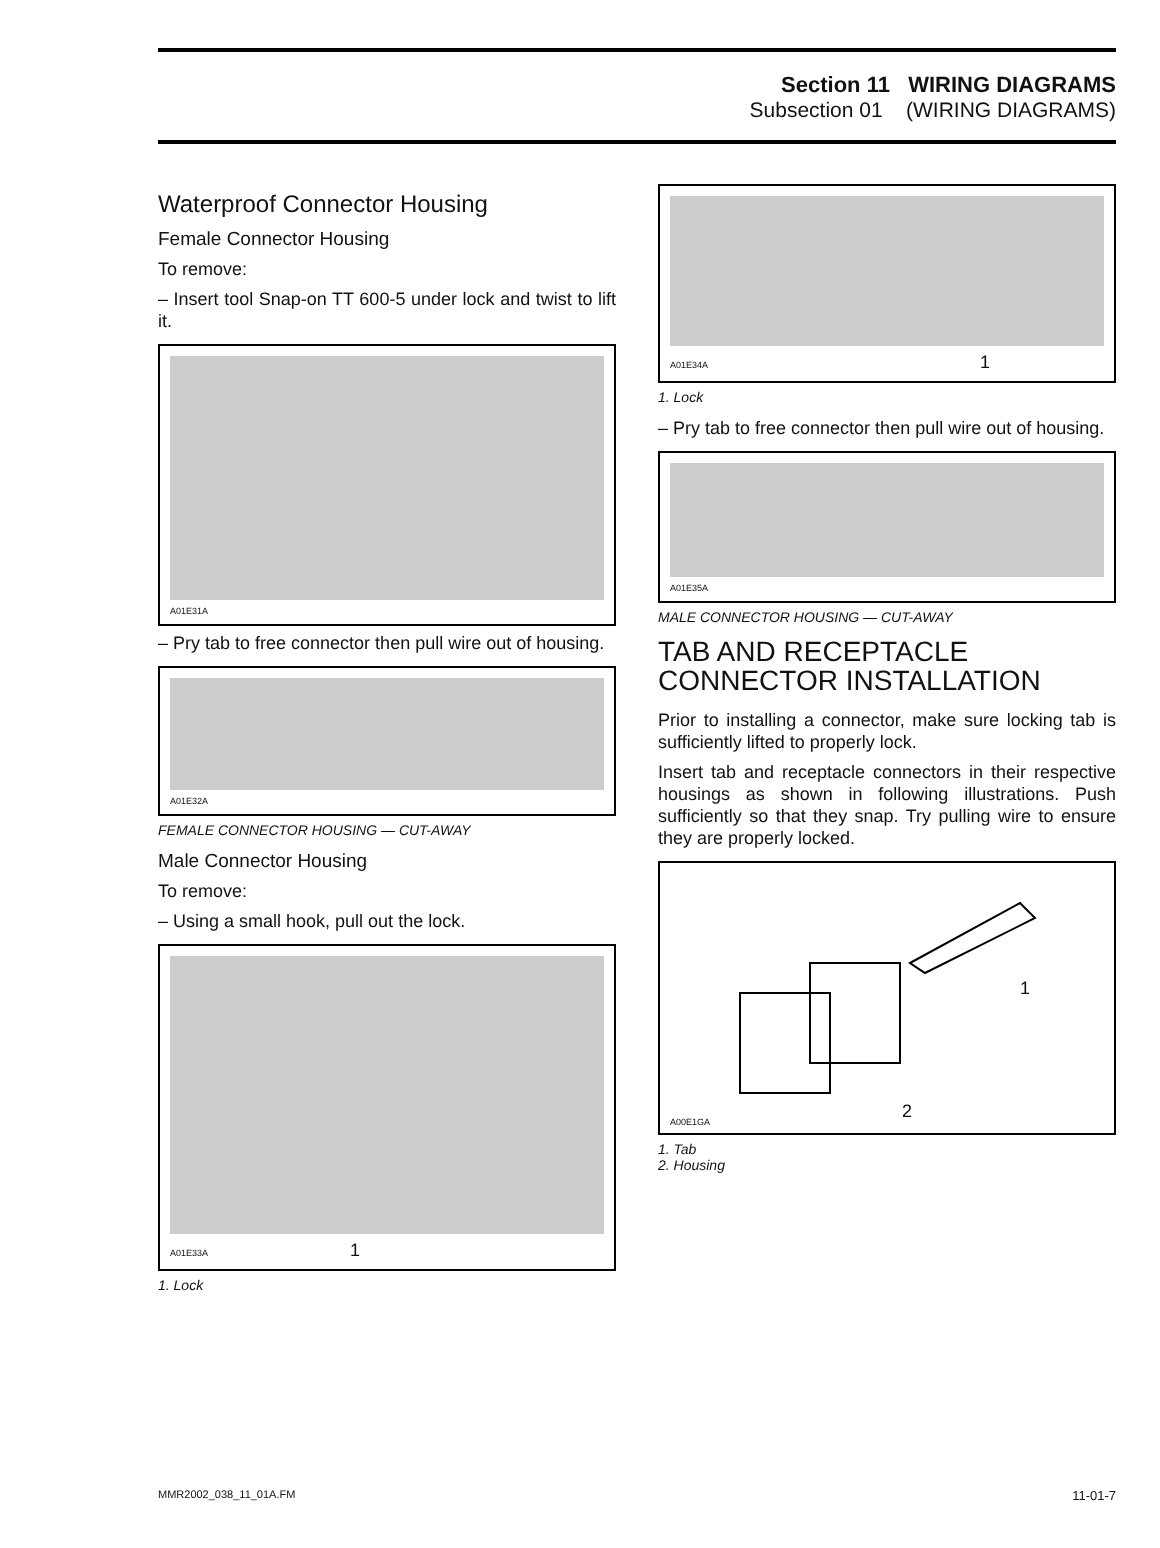Section 11 WIRING DIAGRAMS
Subsection 01 (WIRING DIAGRAMS)
Waterproof Connector Housing
Female Connector Housing
To remove:
– Insert tool Snap-on TT 600-5 under lock and twist to lift it.
A01E31A
– Pry tab to free connector then pull wire out of housing.
A01E32A
FEMALE CONNECTOR HOUSING — CUT-AWAY
Male Connector Housing
To remove:
– Using a small hook, pull out the lock.
A01E33A 1
1. Lock
A01E34A 1
1. Lock
– Pry tab to free connector then pull wire out of housing.
A01E35A
MALE CONNECTOR HOUSING — CUT-AWAY
TAB AND RECEPTACLE CONNECTOR INSTALLATION
Prior to installing a connector, make sure locking tab is sufficiently lifted to properly lock.
Insert tab and receptacle connectors in their respective housings as shown in following illustrations. Push sufficiently so that they snap. Try pulling wire to ensure they are properly locked.
1
2 A00E1GA
1. Tab
2. Housing
MMR2002_038_11_01A.FM 11-01-7